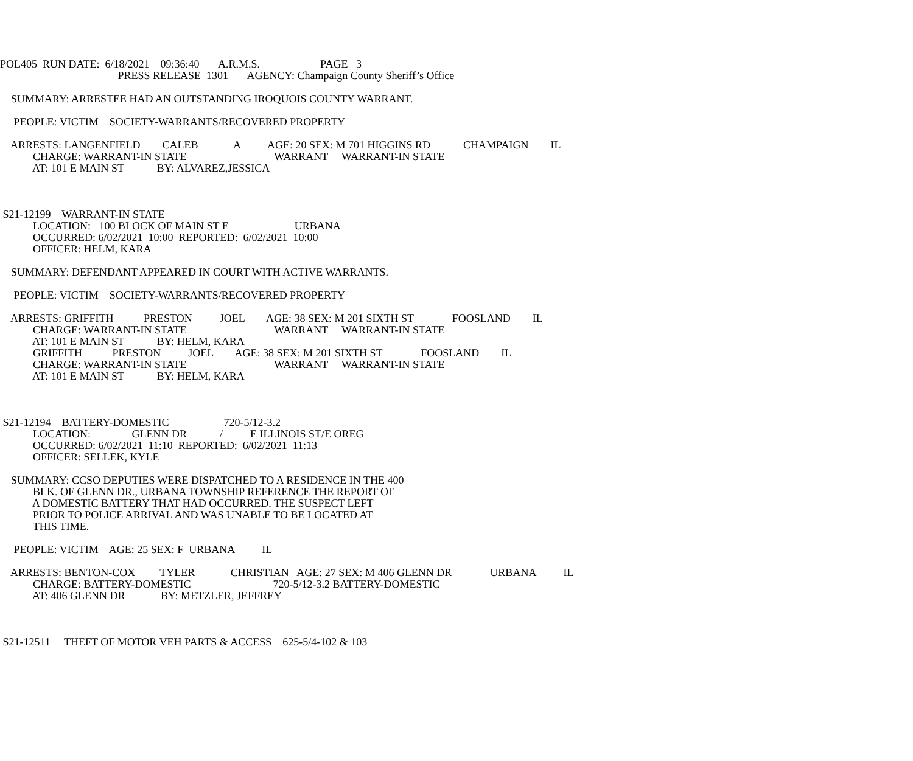POL405 RUN DATE: 6/18/2021 09:36:40 A.R.M.S. PAGE 3
PRESS RELEASE 1301 AGENCY: Champaign County Sheriff’s Office
SUMMARY: ARRESTEE HAD AN OUTSTANDING IROQUOIS COUNTY WARRANT.
PEOPLE: VICTIM SOCIETY-WARRANTS/RECOVERED PROPERTY
ARRESTS: LANGENFIELD CALEB A AGE: 20 SEX: M 701 HIGGINS RD CHAMPAIGN IL
CHARGE: WARRANT-IN STATE WARRANT WARRANT-IN STATE
AT: 101 E MAIN ST BY: ALVAREZ,JESSICA
S21-12199 WARRANT-IN STATE
LOCATION: 100 BLOCK OF MAIN ST E URBANA
OCCURRED: 6/02/2021 10:00 REPORTED: 6/02/2021 10:00
OFFICER: HELM, KARA
SUMMARY: DEFENDANT APPEARED IN COURT WITH ACTIVE WARRANTS.
PEOPLE: VICTIM SOCIETY-WARRANTS/RECOVERED PROPERTY
ARRESTS: GRIFFITH PRESTON JOEL AGE: 38 SEX: M 201 SIXTH ST FOOSLAND IL
CHARGE: WARRANT-IN STATE WARRANT WARRANT-IN STATE
AT: 101 E MAIN ST BY: HELM, KARA
GRIFFITH PRESTON JOEL AGE: 38 SEX: M 201 SIXTH ST FOOSLAND IL
CHARGE: WARRANT-IN STATE WARRANT WARRANT-IN STATE
AT: 101 E MAIN ST BY: HELM, KARA
S21-12194 BATTERY-DOMESTIC 720-5/12-3.2
LOCATION: GLENN DR / E ILLINOIS ST/E OREG
OCCURRED: 6/02/2021 11:10 REPORTED: 6/02/2021 11:13
OFFICER: SELLEK, KYLE
SUMMARY: CCSO DEPUTIES WERE DISPATCHED TO A RESIDENCE IN THE 400
BLK. OF GLENN DR., URBANA TOWNSHIP REFERENCE THE REPORT OF
A DOMESTIC BATTERY THAT HAD OCCURRED. THE SUSPECT LEFT
PRIOR TO POLICE ARRIVAL AND WAS UNABLE TO BE LOCATED AT
THIS TIME.
PEOPLE: VICTIM AGE: 25 SEX: F URBANA IL
ARRESTS: BENTON-COX TYLER CHRISTIAN AGE: 27 SEX: M 406 GLENN DR URBANA IL
CHARGE: BATTERY-DOMESTIC 720-5/12-3.2 BATTERY-DOMESTIC
AT: 406 GLENN DR BY: METZLER, JEFFREY
S21-12511 THEFT OF MOTOR VEH PARTS & ACCESS 625-5/4-102 & 103